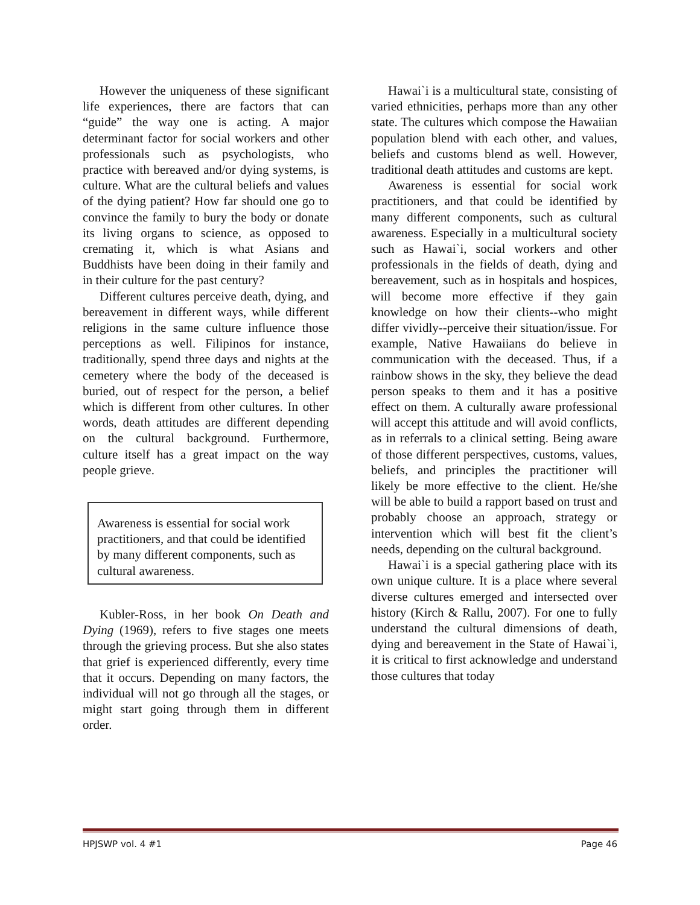However the uniqueness of these significant life experiences, there are factors that can “guide” the way one is acting. A major determinant factor for social workers and other professionals such as psychologists, who practice with bereaved and/or dying systems, is culture. What are the cultural beliefs and values of the dying patient? How far should one go to convince the family to bury the body or donate its living organs to science, as opposed to cremating it, which is what Asians and Buddhists have been doing in their family and in their culture for the past century?
Different cultures perceive death, dying, and bereavement in different ways, while different religions in the same culture influence those perceptions as well. Filipinos for instance, traditionally, spend three days and nights at the cemetery where the body of the deceased is buried, out of respect for the person, a belief which is different from other cultures. In other words, death attitudes are different depending on the cultural background. Furthermore, culture itself has a great impact on the way people grieve.
Awareness is essential for social work practitioners, and that could be identified by many different components, such as cultural awareness.
Kubler-Ross, in her book On Death and Dying (1969), refers to five stages one meets through the grieving process. But she also states that grief is experienced differently, every time that it occurs. Depending on many factors, the individual will not go through all the stages, or might start going through them in different order.
Hawai`i is a multicultural state, consisting of varied ethnicities, perhaps more than any other state. The cultures which compose the Hawaiian population blend with each other, and values, beliefs and customs blend as well. However, traditional death attitudes and customs are kept.
Awareness is essential for social work practitioners, and that could be identified by many different components, such as cultural awareness. Especially in a multicultural society such as Hawai`i, social workers and other professionals in the fields of death, dying and bereavement, such as in hospitals and hospices, will become more effective if they gain knowledge on how their clients--who might differ vividly--perceive their situation/issue. For example, Native Hawaiians do believe in communication with the deceased. Thus, if a rainbow shows in the sky, they believe the dead person speaks to them and it has a positive effect on them. A culturally aware professional will accept this attitude and will avoid conflicts, as in referrals to a clinical setting. Being aware of those different perspectives, customs, values, beliefs, and principles the practitioner will likely be more effective to the client. He/she will be able to build a rapport based on trust and probably choose an approach, strategy or intervention which will best fit the client’s needs, depending on the cultural background.
Hawai`i is a special gathering place with its own unique culture. It is a place where several diverse cultures emerged and intersected over history (Kirch & Rallu, 2007). For one to fully understand the cultural dimensions of death, dying and bereavement in the State of Hawai`i, it is critical to first acknowledge and understand those cultures that today
HPJSWP vol. 4 #1 Page 46